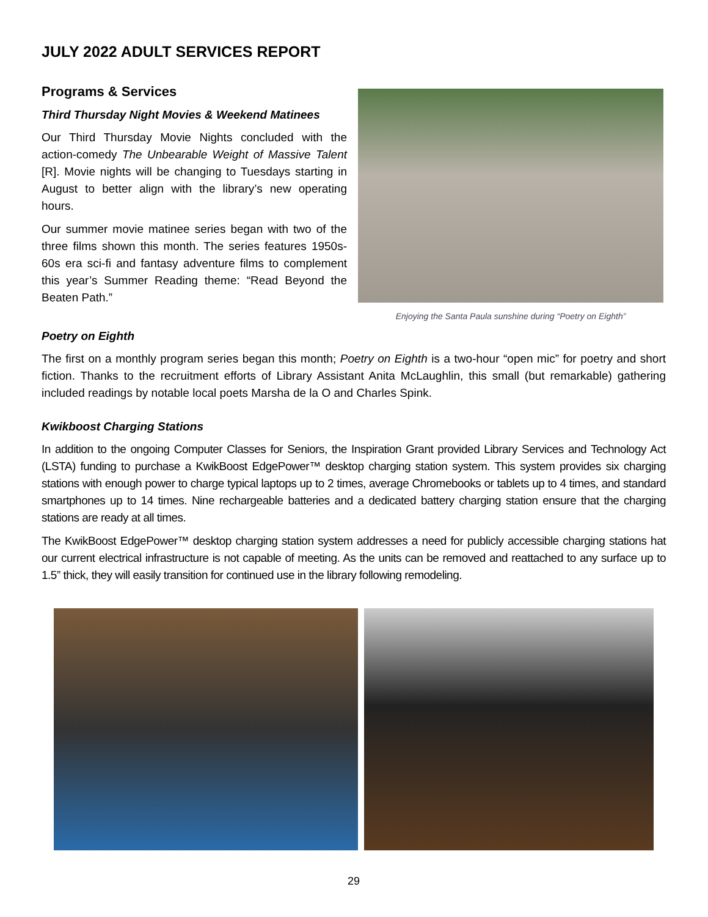JULY 2022 ADULT SERVICES REPORT
Programs & Services
Third Thursday Night Movies & Weekend Matinees
Our Third Thursday Movie Nights concluded with the action-comedy The Unbearable Weight of Massive Talent [R]. Movie nights will be changing to Tuesdays starting in August to better align with the library’s new operating hours.
Our summer movie matinee series began with two of the three films shown this month. The series features 1950s-60s era sci-fi and fantasy adventure films to complement this year’s Summer Reading theme: “Read Beyond the Beaten Path.”
Enjoying the Santa Paula sunshine during “Poetry on Eighth”
Poetry on Eighth
The first on a monthly program series began this month; Poetry on Eighth is a two-hour “open mic” for poetry and short fiction. Thanks to the recruitment efforts of Library Assistant Anita McLaughlin, this small (but remarkable) gathering included readings by notable local poets Marsha de la O and Charles Spink.
Kwikboost Charging Stations
In addition to the ongoing Computer Classes for Seniors, the Inspiration Grant provided Library Services and Technology Act (LSTA) funding to purchase a KwikBoost EdgePower™ desktop charging station system. This system provides six charging stations with enough power to charge typical laptops up to 2 times, average Chromebooks or tablets up to 4 times, and standard smartphones up to 14 times. Nine rechargeable batteries and a dedicated battery charging station ensure that the charging stations are ready at all times.
The KwikBoost EdgePower™ desktop charging station system addresses a need for publicly accessible charging stations hat our current electrical infrastructure is not capable of meeting. As the units can be removed and reattached to any surface up to 1.5” thick, they will easily transition for continued use in the library following remodeling.
29